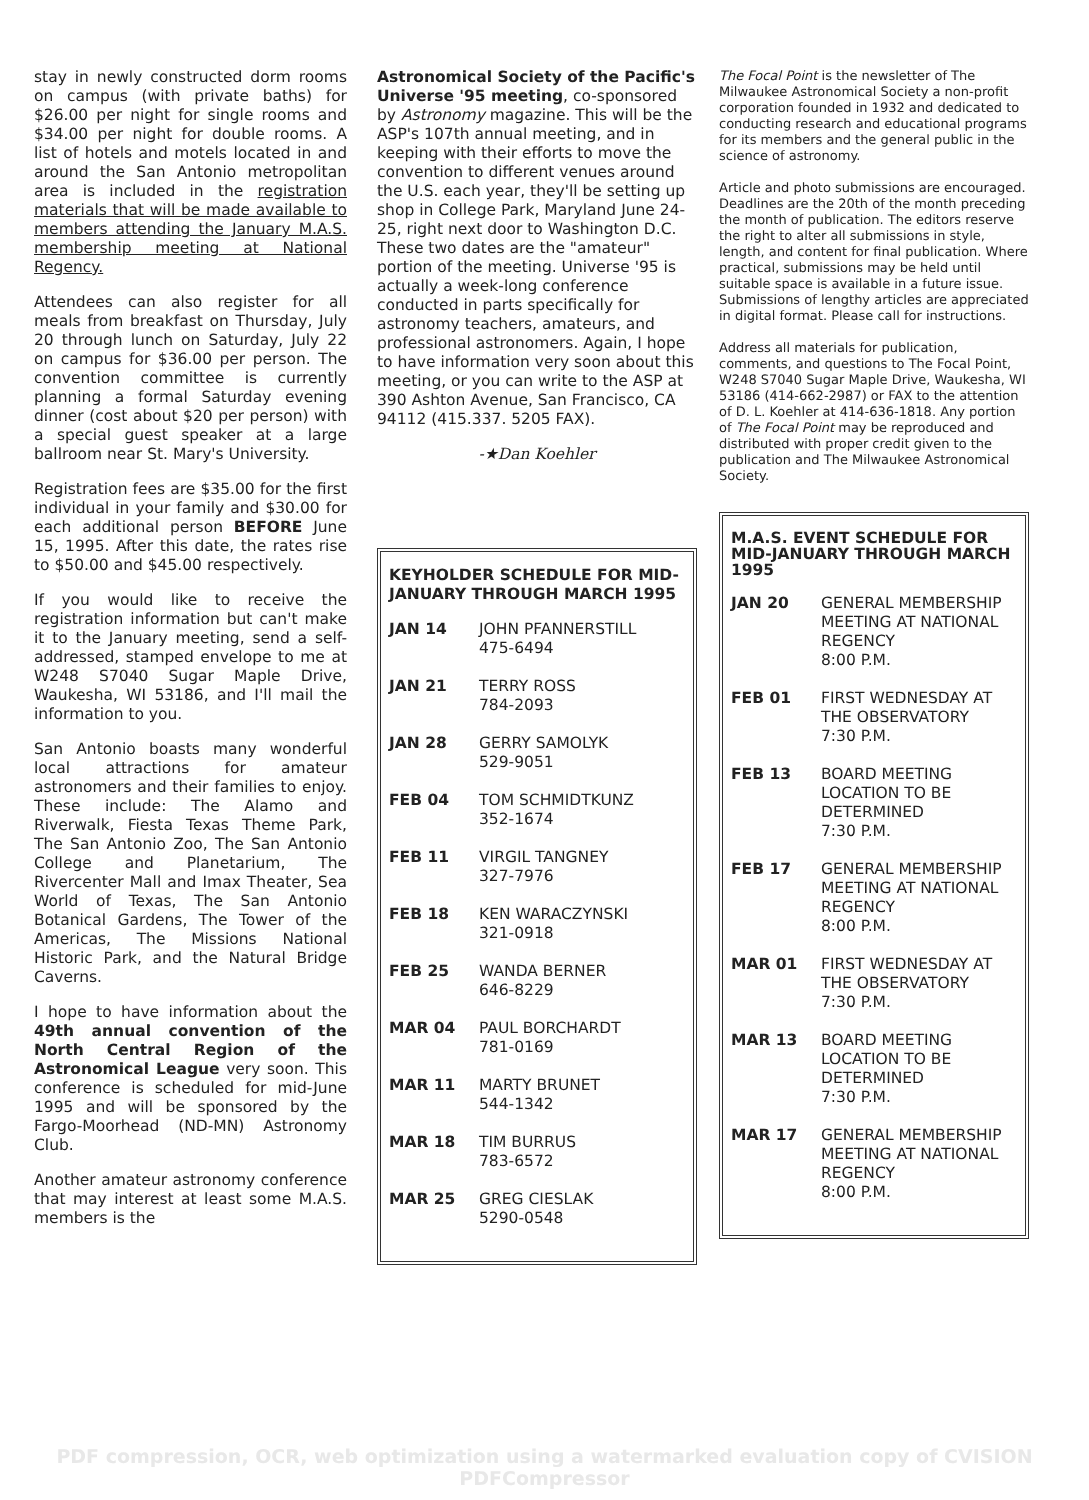stay in newly constructed dorm rooms on campus (with private baths) for $26.00 per night for single rooms and $34.00 per night for double rooms. A list of hotels and motels located in and around the San Antonio metropolitan area is included in the registration materials that will be made available to members attending the January M.A.S. membership meeting at National Regency.
Attendees can also register for all meals from breakfast on Thursday, July 20 through lunch on Saturday, July 22 on campus for $36.00 per person. The convention committee is currently planning a formal Saturday evening dinner (cost about $20 per person) with a special guest speaker at a large ballroom near St. Mary's University.
Registration fees are $35.00 for the first individual in your family and $30.00 for each additional person BEFORE June 15, 1995. After this date, the rates rise to $50.00 and $45.00 respectively.
If you would like to receive the registration information but can't make it to the January meeting, send a self-addressed, stamped envelope to me at W248 S7040 Sugar Maple Drive, Waukesha, WI 53186, and I'll mail the information to you.
San Antonio boasts many wonderful local attractions for amateur astronomers and their families to enjoy. These include: The Alamo and Riverwalk, Fiesta Texas Theme Park, The San Antonio Zoo, The San Antonio College and Planetarium, The Rivercenter Mall and Imax Theater, Sea World of Texas, The San Antonio Botanical Gardens, The Tower of the Americas, The Missions National Historic Park, and the Natural Bridge Caverns.
I hope to have information about the 49th annual convention of the North Central Region of the Astronomical League very soon. This conference is scheduled for mid-June 1995 and will be sponsored by the Fargo-Moorhead (ND-MN) Astronomy Club.
Another amateur astronomy conference that may interest at least some M.A.S. members is the
Astronomical Society of the Pacific's Universe '95 meeting, co-sponsored by Astronomy magazine. This will be the ASP's 107th annual meeting, and in keeping with their efforts to move the convention to different venues around the U.S. each year, they'll be setting up shop in College Park, Maryland June 24-25, right next door to Washington D.C. These two dates are the "amateur" portion of the meeting. Universe '95 is actually a week-long conference conducted in parts specifically for astronomy teachers, amateurs, and professional astronomers. Again, I hope to have information very soon about this meeting, or you can write to the ASP at 390 Ashton Avenue, San Francisco, CA 94112 (415.337. 5205 FAX).
-★Dan Koehler
KEYHOLDER SCHEDULE FOR MID-JANUARY THROUGH MARCH 1995
| JAN 14 | JOHN PFANNERSTILL 475-6494 |
| JAN 21 | TERRY ROSS 784-2093 |
| JAN 28 | GERRY SAMOLYK 529-9051 |
| FEB 04 | TOM SCHMIDTKUNZ 352-1674 |
| FEB 11 | VIRGIL TANGNEY 327-7976 |
| FEB 18 | KEN WARACZYNSKI 321-0918 |
| FEB 25 | WANDA BERNER 646-8229 |
| MAR 04 | PAUL BORCHARDT 781-0169 |
| MAR 11 | MARTY BRUNET 544-1342 |
| MAR 18 | TIM BURRUS 783-6572 |
| MAR 25 | GREG CIESLAK 5290-0548 |
The Focal Point is the newsletter of The Milwaukee Astronomical Society a non-profit corporation founded in 1932 and dedicated to conducting research and educational programs for its members and the general public in the science of astronomy.
Article and photo submissions are encouraged. Deadlines are the 20th of the month preceding the month of publication. The editors reserve the right to alter all submissions in style, length, and content for final publication. Where practical, submissions may be held until suitable space is available in a future issue. Submissions of lengthy articles are appreciated in digital format. Please call for instructions.
Address all materials for publication, comments, and questions to The Focal Point, W248 S7040 Sugar Maple Drive, Waukesha, WI 53186 (414-662-2987) or FAX to the attention of D. L. Koehler at 414-636-1818. Any portion of The Focal Point may be reproduced and distributed with proper credit given to the publication and The Milwaukee Astronomical Society.
M.A.S. EVENT SCHEDULE FOR MID-JANUARY THROUGH MARCH 1995
| JAN 20 | GENERAL MEMBERSHIP MEETING AT NATIONAL REGENCY 8:00 P.M. |
| FEB 01 | FIRST WEDNESDAY AT THE OBSERVATORY 7:30 P.M. |
| FEB 13 | BOARD MEETING LOCATION TO BE DETERMINED 7:30 P.M. |
| FEB 17 | GENERAL MEMBERSHIP MEETING AT NATIONAL REGENCY 8:00 P.M. |
| MAR 01 | FIRST WEDNESDAY AT THE OBSERVATORY 7:30 P.M. |
| MAR 13 | BOARD MEETING LOCATION TO BE DETERMINED 7:30 P.M. |
| MAR 17 | GENERAL MEMBERSHIP MEETING AT NATIONAL REGENCY 8:00 P.M. |
PDF compression, OCR, web optimization using a watermarked evaluation copy of CVISION PDFCompressor